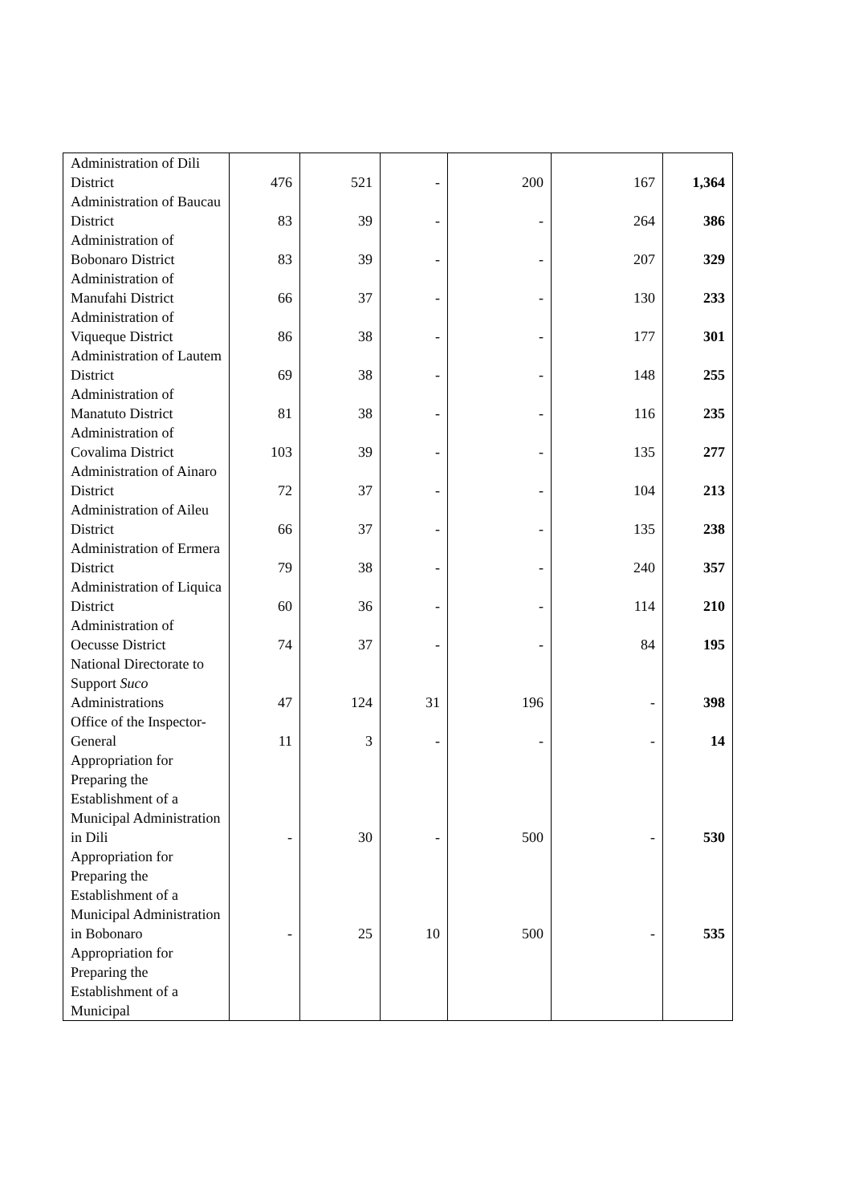| Administration of Dili District | 476 | 521 | - | 200 | 167 | 1,364 |
| Administration of Baucau District | 83 | 39 | - | - | 264 | 386 |
| Administration of Bobonaro District | 83 | 39 | - | - | 207 | 329 |
| Administration of Manufahi District | 66 | 37 | - | - | 130 | 233 |
| Administration of Viqueque District | 86 | 38 | - | - | 177 | 301 |
| Administration of Lautem District | 69 | 38 | - | - | 148 | 255 |
| Administration of Manatuto District | 81 | 38 | - | - | 116 | 235 |
| Administration of Covalima District | 103 | 39 | - | - | 135 | 277 |
| Administration of Ainaro District | 72 | 37 | - | - | 104 | 213 |
| Administration of Aileu District | 66 | 37 | - | - | 135 | 238 |
| Administration of Ermera District | 79 | 38 | - | - | 240 | 357 |
| Administration of Liquica District | 60 | 36 | - | - | 114 | 210 |
| Administration of Oecusse District | 74 | 37 | - | - | 84 | 195 |
| National Directorate to Support Suco Administrations | 47 | 124 | 31 | 196 | - | 398 |
| Office of the Inspector-General | 11 | 3 | - | - | - | 14 |
| Appropriation for Preparing the Establishment of a Municipal Administration in Dili | - | 30 | - | 500 | - | 530 |
| Appropriation for Preparing the Establishment of a Municipal Administration in Bobonaro | - | 25 | 10 | 500 | - | 535 |
| Appropriation for Preparing the Establishment of a Municipal | | | | | | |